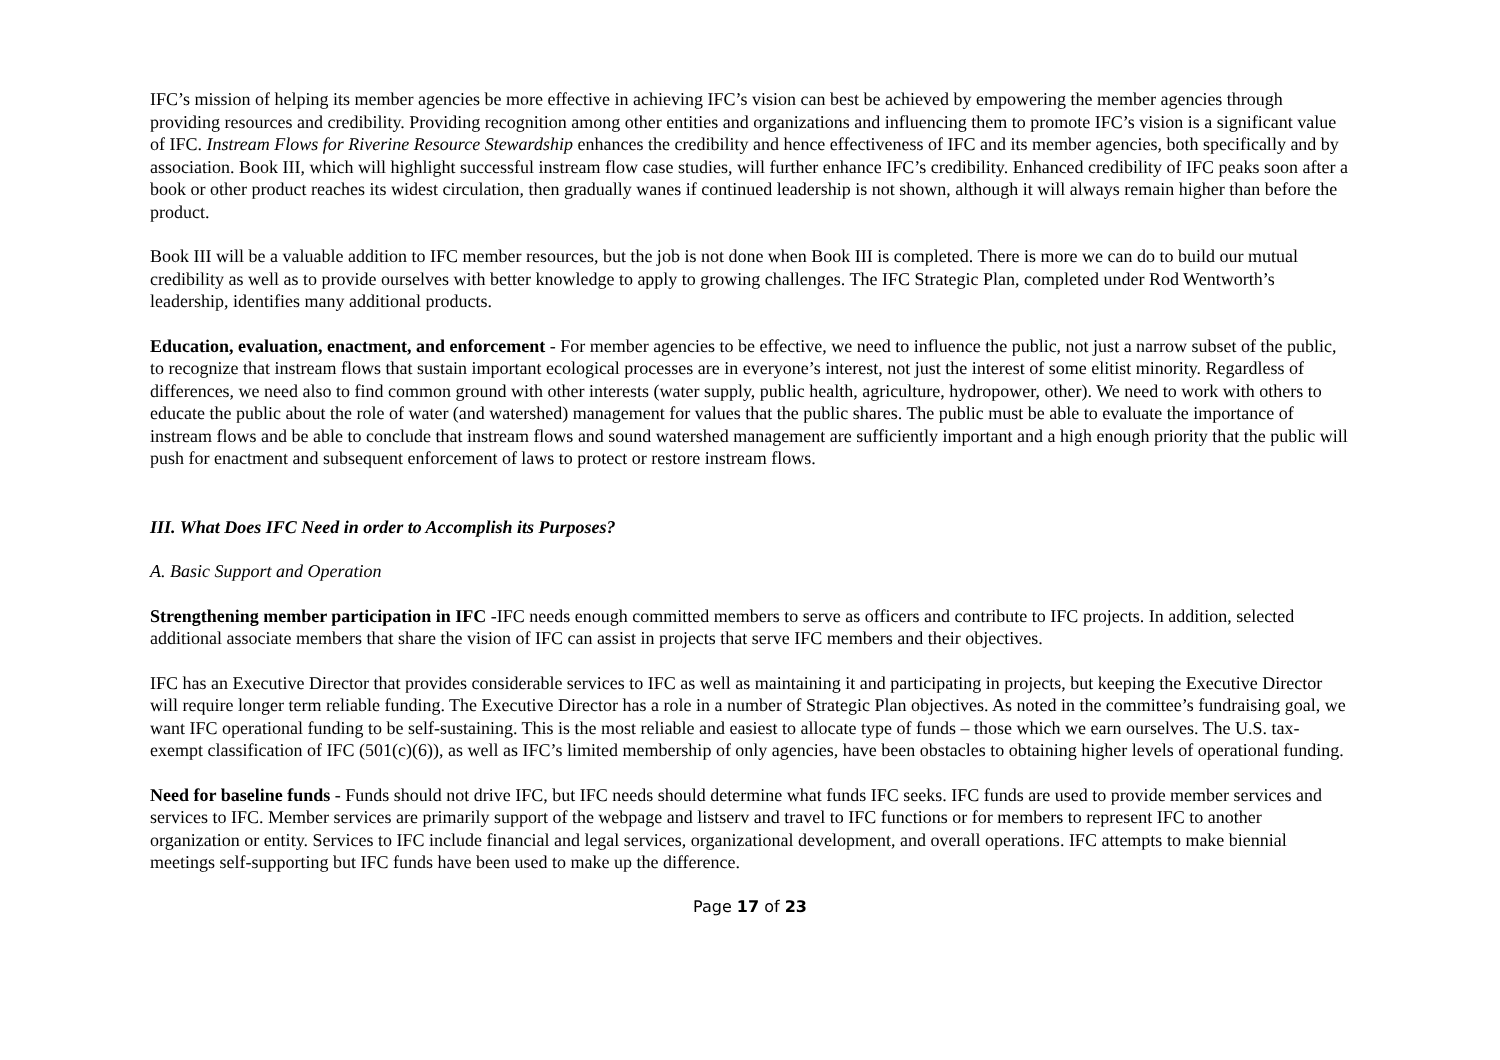IFC’s mission of helping its member agencies be more effective in achieving IFC’s vision can best be achieved by empowering the member agencies through providing resources and credibility. Providing recognition among other entities and organizations and influencing them to promote IFC’s vision is a significant value of IFC. Instream Flows for Riverine Resource Stewardship enhances the credibility and hence effectiveness of IFC and its member agencies, both specifically and by association. Book III, which will highlight successful instream flow case studies, will further enhance IFC’s credibility. Enhanced credibility of IFC peaks soon after a book or other product reaches its widest circulation, then gradually wanes if continued leadership is not shown, although it will always remain higher than before the product.
Book III will be a valuable addition to IFC member resources, but the job is not done when Book III is completed. There is more we can do to build our mutual credibility as well as to provide ourselves with better knowledge to apply to growing challenges. The IFC Strategic Plan, completed under Rod Wentworth’s leadership, identifies many additional products.
Education, evaluation, enactment, and enforcement - For member agencies to be effective, we need to influence the public, not just a narrow subset of the public, to recognize that instream flows that sustain important ecological processes are in everyone’s interest, not just the interest of some elitist minority. Regardless of differences, we need also to find common ground with other interests (water supply, public health, agriculture, hydropower, other). We need to work with others to educate the public about the role of water (and watershed) management for values that the public shares. The public must be able to evaluate the importance of instream flows and be able to conclude that instream flows and sound watershed management are sufficiently important and a high enough priority that the public will push for enactment and subsequent enforcement of laws to protect or restore instream flows.
III. What Does IFC Need in order to Accomplish its Purposes?
A. Basic Support and Operation
Strengthening member participation in IFC -IFC needs enough committed members to serve as officers and contribute to IFC projects. In addition, selected additional associate members that share the vision of IFC can assist in projects that serve IFC members and their objectives.
IFC has an Executive Director that provides considerable services to IFC as well as maintaining it and participating in projects, but keeping the Executive Director will require longer term reliable funding. The Executive Director has a role in a number of Strategic Plan objectives. As noted in the committee’s fundraising goal, we want IFC operational funding to be self-sustaining. This is the most reliable and easiest to allocate type of funds – those which we earn ourselves. The U.S. tax-exempt classification of IFC (501(c)(6)), as well as IFC’s limited membership of only agencies, have been obstacles to obtaining higher levels of operational funding.
Need for baseline funds - Funds should not drive IFC, but IFC needs should determine what funds IFC seeks. IFC funds are used to provide member services and services to IFC. Member services are primarily support of the webpage and listserv and travel to IFC functions or for members to represent IFC to another organization or entity. Services to IFC include financial and legal services, organizational development, and overall operations. IFC attempts to make biennial meetings self-supporting but IFC funds have been used to make up the difference.
Page 17 of 23